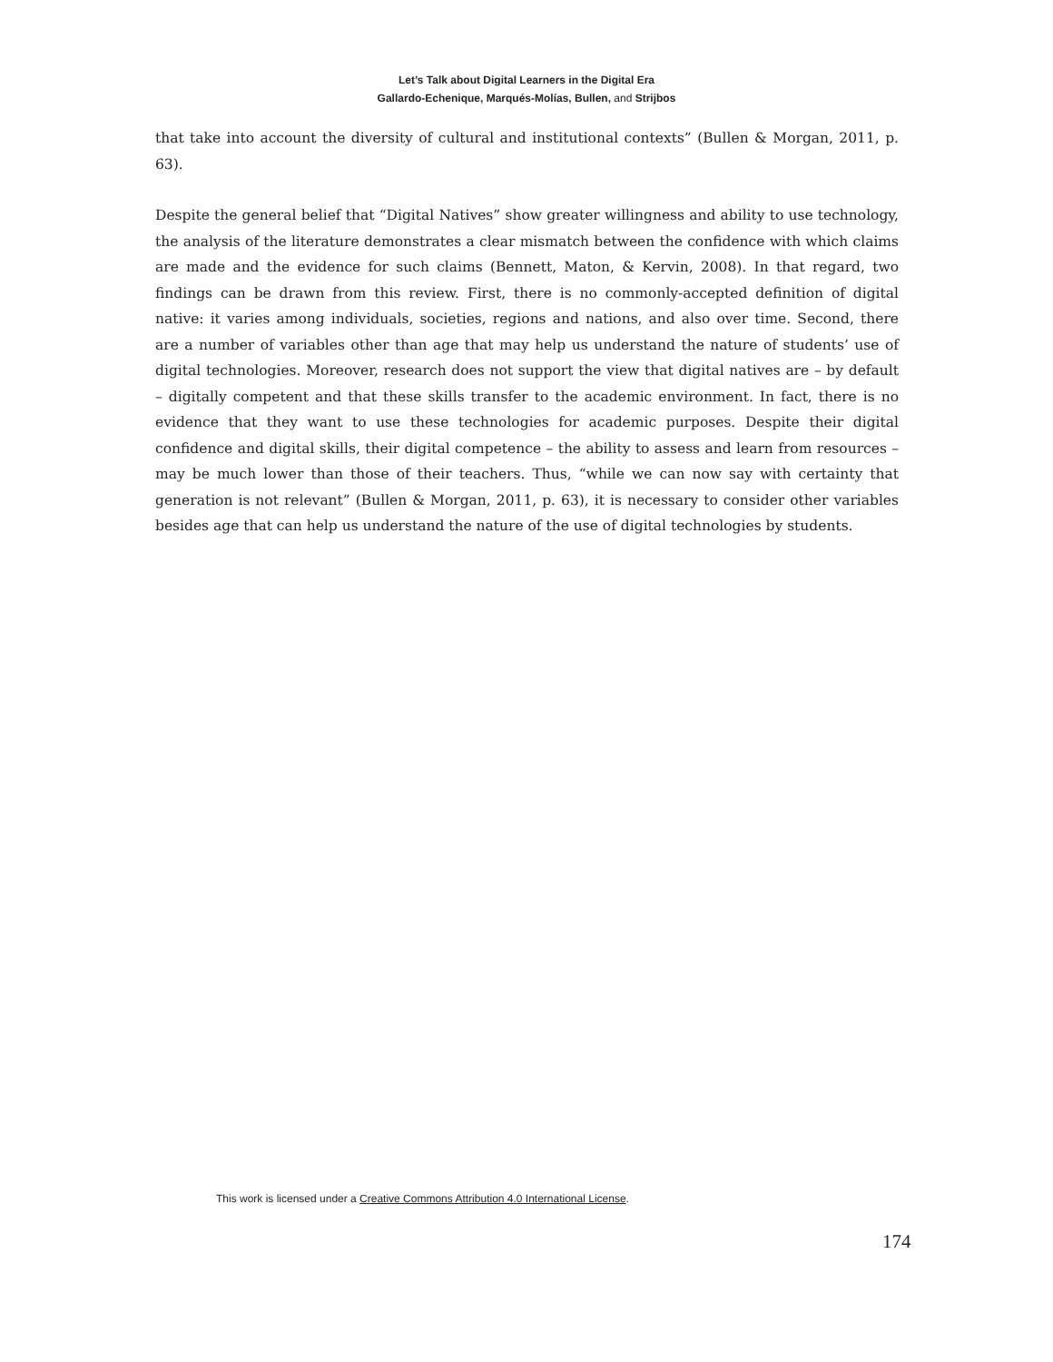Let’s Talk about Digital Learners in the Digital Era
Gallardo-Echenique, Marqués-Molías, Bullen, and Strijbos
that take into account the diversity of cultural and institutional contexts” (Bullen & Morgan, 2011, p. 63).
Despite the general belief that “Digital Natives” show greater willingness and ability to use technology, the analysis of the literature demonstrates a clear mismatch between the confidence with which claims are made and the evidence for such claims (Bennett, Maton, & Kervin, 2008). In that regard, two findings can be drawn from this review. First, there is no commonly-accepted definition of digital native: it varies among individuals, societies, regions and nations, and also over time. Second, there are a number of variables other than age that may help us understand the nature of students’ use of digital technologies. Moreover, research does not support the view that digital natives are – by default – digitally competent and that these skills transfer to the academic environment. In fact, there is no evidence that they want to use these technologies for academic purposes. Despite their digital confidence and digital skills, their digital competence – the ability to assess and learn from resources – may be much lower than those of their teachers. Thus, “while we can now say with certainty that generation is not relevant” (Bullen & Morgan, 2011, p. 63), it is necessary to consider other variables besides age that can help us understand the nature of the use of digital technologies by students.
This work is licensed under a Creative Commons Attribution 4.0 International License.
174